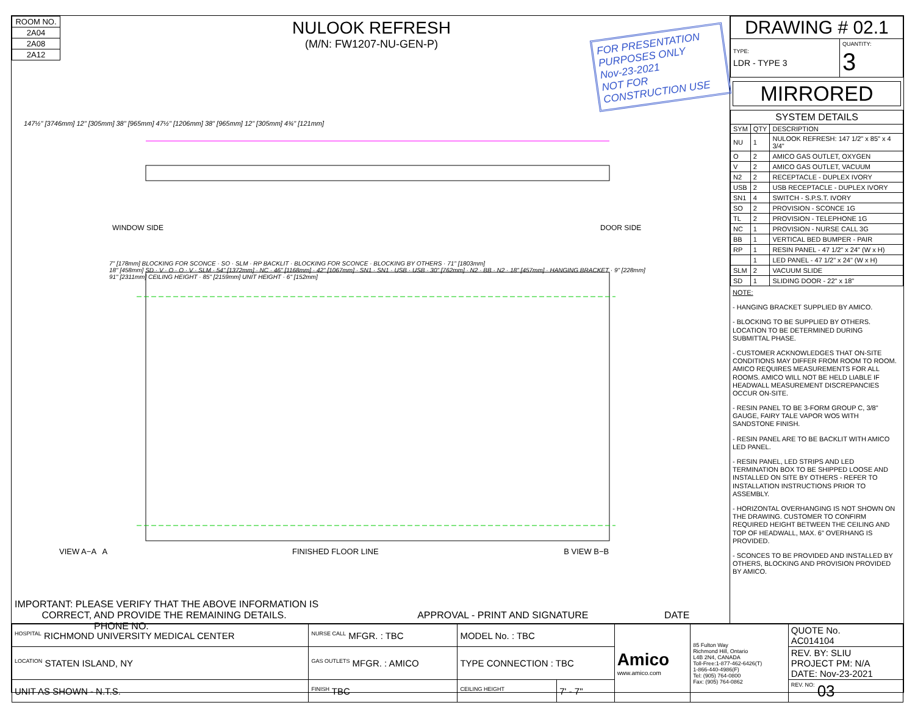| ROOM NO. |
| 2A04 |
| 2A08 |
| 2A12 |
NULOOK REFRESH
(M/N: FW1207-NU-GEN-P)
FOR PRESENTATION PURPOSES ONLY
Nov-23-2021
NOT FOR CONSTRUCTION USE
147½" [3746mm] 12" [305mm] 38" [965mm] 47½" [1206mm] 38" [965mm] 12" [305mm] 4¾" [121mm]
WINDOW SIDE DOOR SIDE
7" [178mm] BLOCKING FOR SCONCE · SO · SLM · RP BACKLIT · BLOCKING FOR SCONCE · BLOCKING BY OTHERS · 71" [1803mm]
18" [458mm] SD · V · O · O · V · SLM · 54" [1372mm] · NC · 46" [1168mm] · 42" [1067mm] · SN1 · SN1 · USB · USB · 30" [762mm] · N2 · BB · N2 · 18" [457mm] · HANGING BRACKET · 9" [228mm]
91" [2311mm] CEILING HEIGHT · 85" [2159mm] UNIT HEIGHT · 6" [152mm]
VIEW A−A A FINISHED FLOOR LINE B VIEW B−B
IMPORTANT: PLEASE VERIFY THAT THE ABOVE INFORMATION IS
CORRECT, AND PROVIDE THE REMAINING DETAILS. APPROVAL - PRINT AND SIGNATURE DATE PHONE NO.
| DRAWING # 02.1 | |
| TYPE: LDR - TYPE 3 | QUANTITY: 3 |
MIRRORED
| SYSTEM DETAILS | | |
| SYM | QTY | DESCRIPTION |
| NU | 1 | NULOOK REFRESH: 147 1/2" x 85" x 4 3/4" |
| O | 2 | AMICO GAS OUTLET, OXYGEN |
| V | 2 | AMICO GAS OUTLET, VACUUM |
| N2 | 2 | RECEPTACLE - DUPLEX IVORY |
| USB | 2 | USB RECEPTACLE - DUPLEX IVORY |
| SN1 | 4 | SWITCH - S.P.S.T. IVORY |
| SO | 2 | PROVISION - SCONCE 1G |
| TL | 2 | PROVISION - TELEPHONE 1G |
| NC | 1 | PROVISION - NURSE CALL 3G |
| BB | 1 | VERTICAL BED BUMPER - PAIR |
| RP | 1 | RESIN PANEL - 47 1/2" x 24" (W x H) |
| | 1 | LED PANEL - 47 1/2" x 24" (W x H) |
| SLM | 2 | VACUUM SLIDE |
| SD | 1 | SLIDING DOOR - 22" x 18" |
NOTE:
- HANGING BRACKET SUPPLIED BY AMICO.
- BLOCKING TO BE SUPPLIED BY OTHERS. LOCATION TO BE DETERMINED DURING SUBMITTAL PHASE.
- CUSTOMER ACKNOWLEDGES THAT ON-SITE CONDITIONS MAY DIFFER FROM ROOM TO ROOM. AMICO REQUIRES MEASUREMENTS FOR ALL ROOMS. AMICO WILL NOT BE HELD LIABLE IF HEADWALL MEASUREMENT DISCREPANCIES OCCUR ON-SITE.
- RESIN PANEL TO BE 3-FORM GROUP C, 3/8" GAUGE, FAIRY TALE VAPOR WO5 WITH SANDSTONE FINISH.
- RESIN PANEL ARE TO BE BACKLIT WITH AMICO LED PANEL.
- RESIN PANEL, LED STRIPS AND LED TERMINATION BOX TO BE SHIPPED LOOSE AND INSTALLED ON SITE BY OTHERS - REFER TO INSTALLATION INSTRUCTIONS PRIOR TO ASSEMBLY.
- HORIZONTAL OVERHANGING IS NOT SHOWN ON THE DRAWING. CUSTOMER TO CONFIRM REQUIRED HEIGHT BETWEEN THE CEILING AND TOP OF HEADWALL, MAX. 6" OVERHANG IS PROVIDED.
- SCONCES TO BE PROVIDED AND INSTALLED BY OTHERS, BLOCKING AND PROVISION PROVIDED BY AMICO.
| HOSPITAL RICHMOND UNIVERSITY MEDICAL CENTER | NURSE CALL MFGR. : TBC | MODEL No. : TBC | | Amico www.amico.com | 85 Fulton Way Richmond Hill, Ontario L4B 2N4, CANADA Toll-Free:1-877-462-6426(T) 1-866-440-4986(F) Tel: (905) 764-0800 Fax: (905) 764-0862 | QUOTE No. AC014104 |
| LOCATION STATEN ISLAND, NY | GAS OUTLETS MFGR. : AMICO | TYPE CONNECTION : TBC | | | | REV. BY: SLIU PROJECT PM: N/A DATE: Nov-23-2021 |
| UNIT AS SHOWN - N.T.S. | FINISH TBC | CEILING HEIGHT | 7' - 7" | | | REV. NO: 03 |